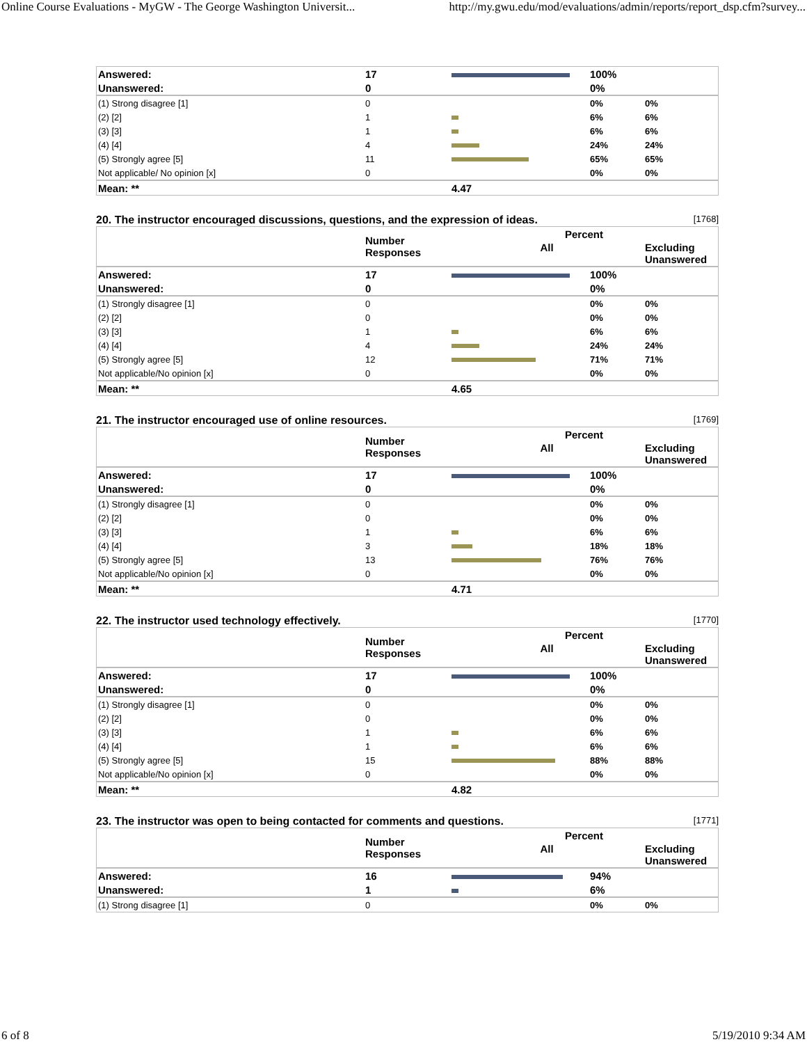Online Course Evaluations - MyGW - The George Washington Universit... http://my.gwu.edu/mod/evaluations/admin/reports/report_dsp.cfm?survey...
| Answered: | 17 | | 100% | |
| Unanswered: | 0 | | 0% | |
| (1) Strong disagree [1] | 0 | | 0% | 0% |
| (2) [2] | 1 | | 6% | 6% |
| (3) [3] | 1 | | 6% | 6% |
| (4) [4] | 4 | | 24% | 24% |
| (5) Strongly agree [5] | 11 | | 65% | 65% |
| Not applicable/ No opinion [x] | 0 | | 0% | 0% |
| Mean: ** | | 4.47 | | |
20. The instructor encouraged discussions, questions, and the expression of ideas. [1768]
| | Number Responses | Percent | | |
| --- | --- | --- | --- | --- |
| | | All | | Excluding Unanswered |
| Answered: | 17 | | 100% | |
| Unanswered: | 0 | | 0% | |
| (1) Strongly disagree [1] | 0 | | 0% | 0% |
| (2) [2] | 0 | | 0% | 0% |
| (3) [3] | 1 | | 6% | 6% |
| (4) [4] | 4 | | 24% | 24% |
| (5) Strongly agree [5] | 12 | | 71% | 71% |
| Not applicable/No opinion [x] | 0 | | 0% | 0% |
| Mean: ** | | 4.65 | | |
21. The instructor encouraged use of online resources. [1769]
| | Number Responses | Percent | | |
| --- | --- | --- | --- | --- |
| | | All | | Excluding Unanswered |
| Answered: | 17 | | 100% | |
| Unanswered: | 0 | | 0% | |
| (1) Strongly disagree [1] | 0 | | 0% | 0% |
| (2) [2] | 0 | | 0% | 0% |
| (3) [3] | 1 | | 6% | 6% |
| (4) [4] | 3 | | 18% | 18% |
| (5) Strongly agree [5] | 13 | | 76% | 76% |
| Not applicable/No opinion [x] | 0 | | 0% | 0% |
| Mean: ** | | 4.71 | | |
22. The instructor used technology effectively. [1770]
| | Number Responses | Percent | | |
| --- | --- | --- | --- | --- |
| | | All | | Excluding Unanswered |
| Answered: | 17 | | 100% | |
| Unanswered: | 0 | | 0% | |
| (1) Strongly disagree [1] | 0 | | 0% | 0% |
| (2) [2] | 0 | | 0% | 0% |
| (3) [3] | 1 | | 6% | 6% |
| (4) [4] | 1 | | 6% | 6% |
| (5) Strongly agree [5] | 15 | | 88% | 88% |
| Not applicable/No opinion [x] | 0 | | 0% | 0% |
| Mean: ** | | 4.82 | | |
23. The instructor was open to being contacted for comments and questions. [1771]
| | Number Responses | Percent | | |
| --- | --- | --- | --- | --- |
| | | All | | Excluding Unanswered |
| Answered: | 16 | | 94% | |
| Unanswered: | 1 | | 6% | |
| (1) Strong disagree [1] | 0 | | 0% | 0% |
6 of 8 5/19/2010 9:34 AM